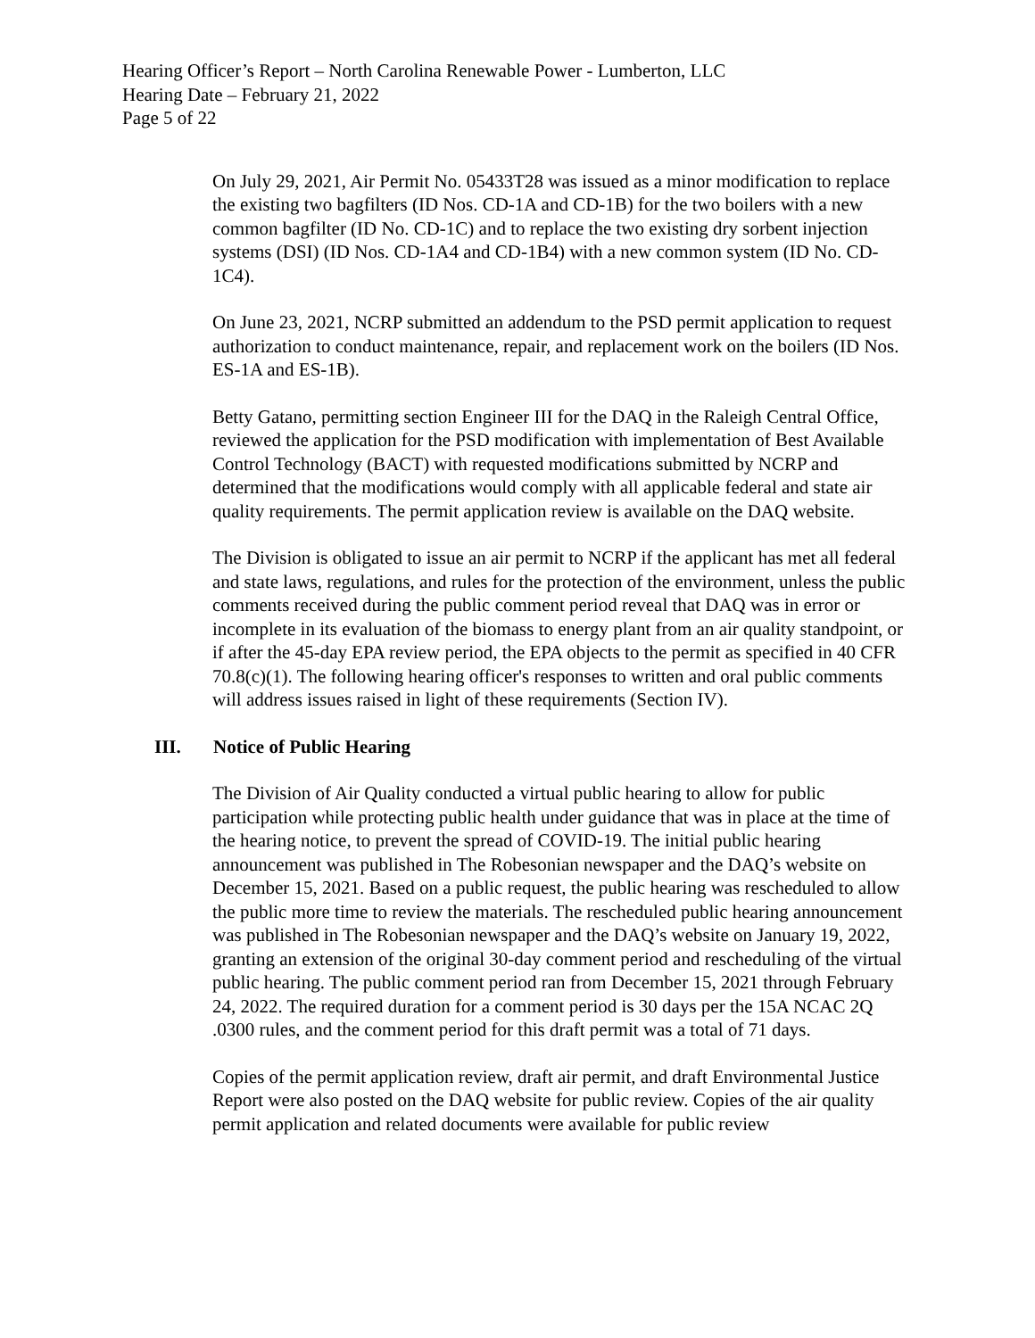Hearing Officer’s Report – North Carolina Renewable Power - Lumberton, LLC
Hearing Date – February 21, 2022
Page 5 of 22
On July 29, 2021, Air Permit No. 05433T28 was issued as a minor modification to replace the existing two bagfilters (ID Nos. CD-1A and CD-1B) for the two boilers with a new common bagfilter (ID No. CD-1C) and to replace the two existing dry sorbent injection systems (DSI) (ID Nos. CD-1A4 and CD-1B4) with a new common system (ID No. CD-1C4).
On June 23, 2021, NCRP submitted an addendum to the PSD permit application to request authorization to conduct maintenance, repair, and replacement work on the boilers (ID Nos. ES-1A and ES-1B).
Betty Gatano, permitting section Engineer III for the DAQ in the Raleigh Central Office, reviewed the application for the PSD modification with implementation of Best Available Control Technology (BACT) with requested modifications submitted by NCRP and determined that the modifications would comply with all applicable federal and state air quality requirements. The permit application review is available on the DAQ website.
The Division is obligated to issue an air permit to NCRP if the applicant has met all federal and state laws, regulations, and rules for the protection of the environment, unless the public comments received during the public comment period reveal that DAQ was in error or incomplete in its evaluation of the biomass to energy plant from an air quality standpoint, or if after the 45-day EPA review period, the EPA objects to the permit as specified in 40 CFR 70.8(c)(1). The following hearing officer's responses to written and oral public comments will address issues raised in light of these requirements (Section IV).
III. Notice of Public Hearing
The Division of Air Quality conducted a virtual public hearing to allow for public participation while protecting public health under guidance that was in place at the time of the hearing notice, to prevent the spread of COVID-19. The initial public hearing announcement was published in The Robesonian newspaper and the DAQ’s website on December 15, 2021. Based on a public request, the public hearing was rescheduled to allow the public more time to review the materials. The rescheduled public hearing announcement was published in The Robesonian newspaper and the DAQ’s website on January 19, 2022, granting an extension of the original 30-day comment period and rescheduling of the virtual public hearing. The public comment period ran from December 15, 2021 through February 24, 2022. The required duration for a comment period is 30 days per the 15A NCAC 2Q .0300 rules, and the comment period for this draft permit was a total of 71 days.
Copies of the permit application review, draft air permit, and draft Environmental Justice Report were also posted on the DAQ website for public review. Copies of the air quality permit application and related documents were available for public review